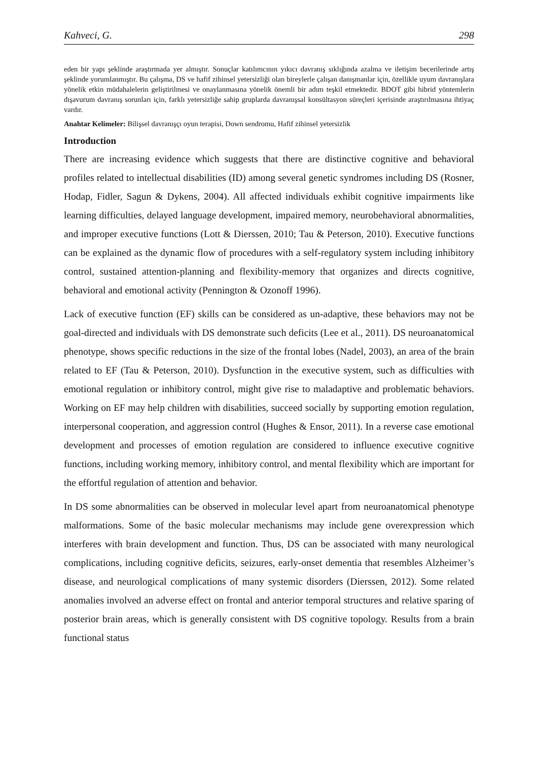Kahveci, G. 298
eden bir yapı şeklinde araştırmada yer almıştır. Sonuçlar katılımcının yıkıcı davranış sıklığında azalma ve iletişim becerilerinde artış şeklinde yorumlanmıştır. Bu çalışma, DS ve hafif zihinsel yetersizliği olan bireylerle çalışan danışmanlar için, özellikle uyum davranışlara yönelik etkin müdahalelerin geliştirilmesi ve onaylanmasına yönelik önemli bir adım teşkil etmektedir. BDOT gibi hibrid yöntemlerin dışavurum davranış sorunları için, farklı yetersizliğe sahip gruplarda davranışsal konsültasyon süreçleri içerisinde araştırılmasına ihtiyaç vardır.
Anahtar Kelimeler: Bilişsel davranışçı oyun terapisi, Down sendromu, Hafif zihinsel yetersizlik
Introduction
There are increasing evidence which suggests that there are distinctive cognitive and behavioral profiles related to intellectual disabilities (ID) among several genetic syndromes including DS (Rosner, Hodap, Fidler, Sagun & Dykens, 2004). All affected individuals exhibit cognitive impairments like learning difficulties, delayed language development, impaired memory, neurobehavioral abnormalities, and improper executive functions (Lott & Dierssen, 2010; Tau & Peterson, 2010). Executive functions can be explained as the dynamic flow of procedures with a self-regulatory system including inhibitory control, sustained attention-planning and flexibility-memory that organizes and directs cognitive, behavioral and emotional activity (Pennington & Ozonoff 1996).
Lack of executive function (EF) skills can be considered as un-adaptive, these behaviors may not be goal-directed and individuals with DS demonstrate such deficits (Lee et al., 2011). DS neuroanatomical phenotype, shows specific reductions in the size of the frontal lobes (Nadel, 2003), an area of the brain related to EF (Tau & Peterson, 2010). Dysfunction in the executive system, such as difficulties with emotional regulation or inhibitory control, might give rise to maladaptive and problematic behaviors. Working on EF may help children with disabilities, succeed socially by supporting emotion regulation, interpersonal cooperation, and aggression control (Hughes & Ensor, 2011). In a reverse case emotional development and processes of emotion regulation are considered to influence executive cognitive functions, including working memory, inhibitory control, and mental flexibility which are important for the effortful regulation of attention and behavior.
In DS some abnormalities can be observed in molecular level apart from neuroanatomical phenotype malformations. Some of the basic molecular mechanisms may include gene overexpression which interferes with brain development and function. Thus, DS can be associated with many neurological complications, including cognitive deficits, seizures, early-onset dementia that resembles Alzheimer’s disease, and neurological complications of many systemic disorders (Dierssen, 2012). Some related anomalies involved an adverse effect on frontal and anterior temporal structures and relative sparing of posterior brain areas, which is generally consistent with DS cognitive topology. Results from a brain functional status